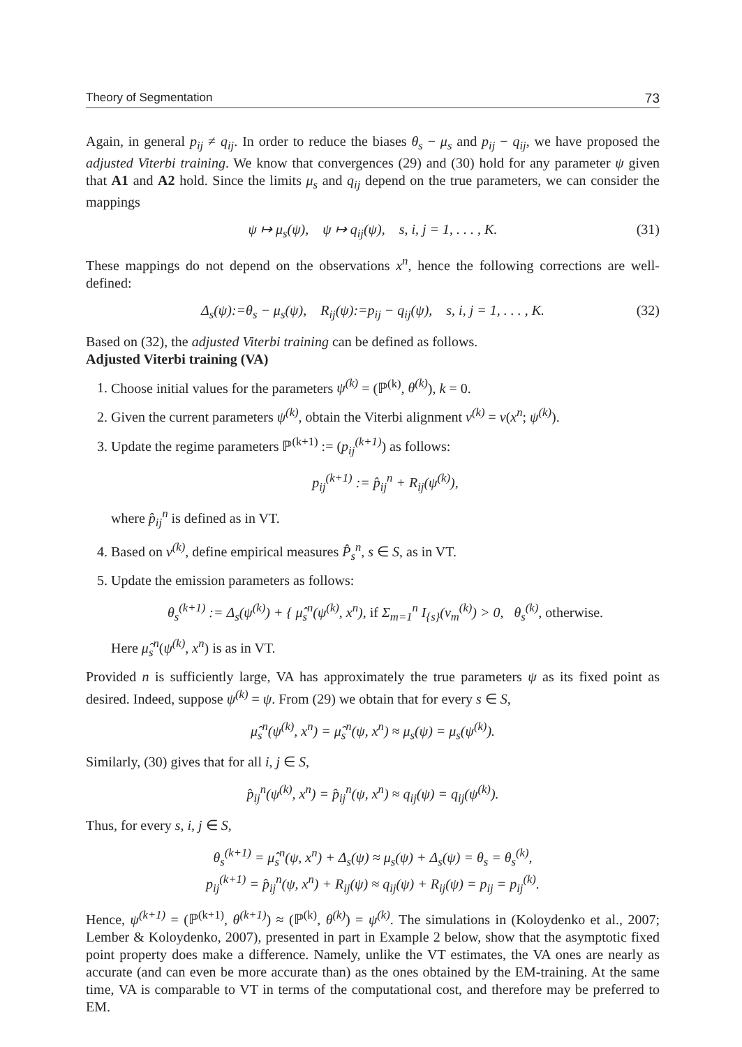Theory of Segmentation 73
Again, in general p<sub>ij</sub> ≠ q<sub>ij</sub>. In order to reduce the biases θ<sub>s</sub> − μ<sub>s</sub> and p<sub>ij</sub> − q<sub>ij</sub>, we have proposed the adjusted Viterbi training. We know that convergences (29) and (30) hold for any parameter ψ given that A1 and A2 hold. Since the limits μ<sub>s</sub> and q<sub>ij</sub> depend on the true parameters, we can consider the mappings
ψ ↦ μ<sub>s</sub>(ψ), ψ ↦ q<sub>ij</sub>(ψ), s, i, j = 1, . . . , K. (31)
These mappings do not depend on the observations x<sup>n</sup>, hence the following corrections are well-defined:
Δ<sub>s</sub>(ψ):=θ<sub>s</sub> − μ<sub>s</sub>(ψ), R<sub>ij</sub>(ψ):=p<sub>ij</sub> − q<sub>ij</sub>(ψ), s, i, j = 1, . . . , K. (32)
Based on (32), the adjusted Viterbi training can be defined as follows.
Adjusted Viterbi training (VA)
1. Choose initial values for the parameters ψ<sup>(k)</sup> = (ℙ<sup>(k)</sup>, θ<sup>(k)</sup>), k = 0.
2. Given the current parameters ψ<sup>(k)</sup>, obtain the Viterbi alignment v<sup>(k)</sup> = v(x<sup>n</sup>; ψ<sup>(k)</sup>).
3. Update the regime parameters ℙ<sup>(k+1)</sup> := (p<sub>ij</sub><sup>(k+1)</sup>) as follows:
p<sub>ij</sub><sup>(k+1)</sup> := p̂<sub>ij</sub><sup>n</sup> + R<sub>ij</sub>(ψ<sup>(k)</sup>),
where p̂<sub>ij</sub><sup>n</sup> is defined as in VT.
4. Based on v<sup>(k)</sup>, define empirical measures P̂<sub>s</sub><sup>n</sup>, s ∈ S, as in VT.
5. Update the emission parameters as follows:
θ<sub>s</sub><sup>(k+1)</sup> := Δ<sub>s</sub>(ψ<sup>(k)</sup>) + { μ̂<sub>s</sub><sup>n</sup>(ψ<sup>(k)</sup>, x<sup>n</sup>), if Σ<sub>m=1</sub><sup>n</sup> I<sub>{s}</sub>(v<sub>m</sub><sup>(k)</sup>) > 0, θ<sub>s</sub><sup>(k)</sup>, otherwise.
Here μ̂<sub>s</sub><sup>n</sup>(ψ<sup>(k)</sup>, x<sup>n</sup>) is as in VT.
Provided n is sufficiently large, VA has approximately the true parameters ψ as its fixed point as desired. Indeed, suppose ψ<sup>(k)</sup> = ψ. From (29) we obtain that for every s ∈ S,
μ̂<sub>s</sub><sup>n</sup>(ψ<sup>(k)</sup>, x<sup>n</sup>) = μ̂<sub>s</sub><sup>n</sup>(ψ, x<sup>n</sup>) ≈ μ<sub>s</sub>(ψ) = μ<sub>s</sub>(ψ<sup>(k)</sup>).
Similarly, (30) gives that for all i, j ∈ S,
p̂<sub>ij</sub><sup>n</sup>(ψ<sup>(k)</sup>, x<sup>n</sup>) = p̂<sub>ij</sub><sup>n</sup>(ψ, x<sup>n</sup>) ≈ q<sub>ij</sub>(ψ) = q<sub>ij</sub>(ψ<sup>(k)</sup>).
Thus, for every s, i, j ∈ S,
θ<sub>s</sub><sup>(k+1)</sup> = μ̂<sub>s</sub><sup>n</sup>(ψ, x<sup>n</sup>) + Δ<sub>s</sub>(ψ) ≈ μ<sub>s</sub>(ψ) + Δ<sub>s</sub>(ψ) = θ<sub>s</sub> = θ<sub>s</sub><sup>(k)</sup>,
p<sub>ij</sub><sup>(k+1)</sup> = p̂<sub>ij</sub><sup>n</sup>(ψ, x<sup>n</sup>) + R<sub>ij</sub>(ψ) ≈ q<sub>ij</sub>(ψ) + R<sub>ij</sub>(ψ) = p<sub>ij</sub> = p<sub>ij</sub><sup>(k)</sup>.
Hence, ψ<sup>(k+1)</sup> = (ℙ<sup>(k+1)</sup>, θ<sup>(k+1)</sup>) ≈ (ℙ<sup>(k)</sup>, θ<sup>(k)</sup>) = ψ<sup>(k)</sup>. The simulations in (Koloydenko et al., 2007; Lember & Koloydenko, 2007), presented in part in Example 2 below, show that the asymptotic fixed point property does make a difference. Namely, unlike the VT estimates, the VA ones are nearly as accurate (and can even be more accurate than) as the ones obtained by the EM-training. At the same time, VA is comparable to VT in terms of the computational cost, and therefore may be preferred to EM.